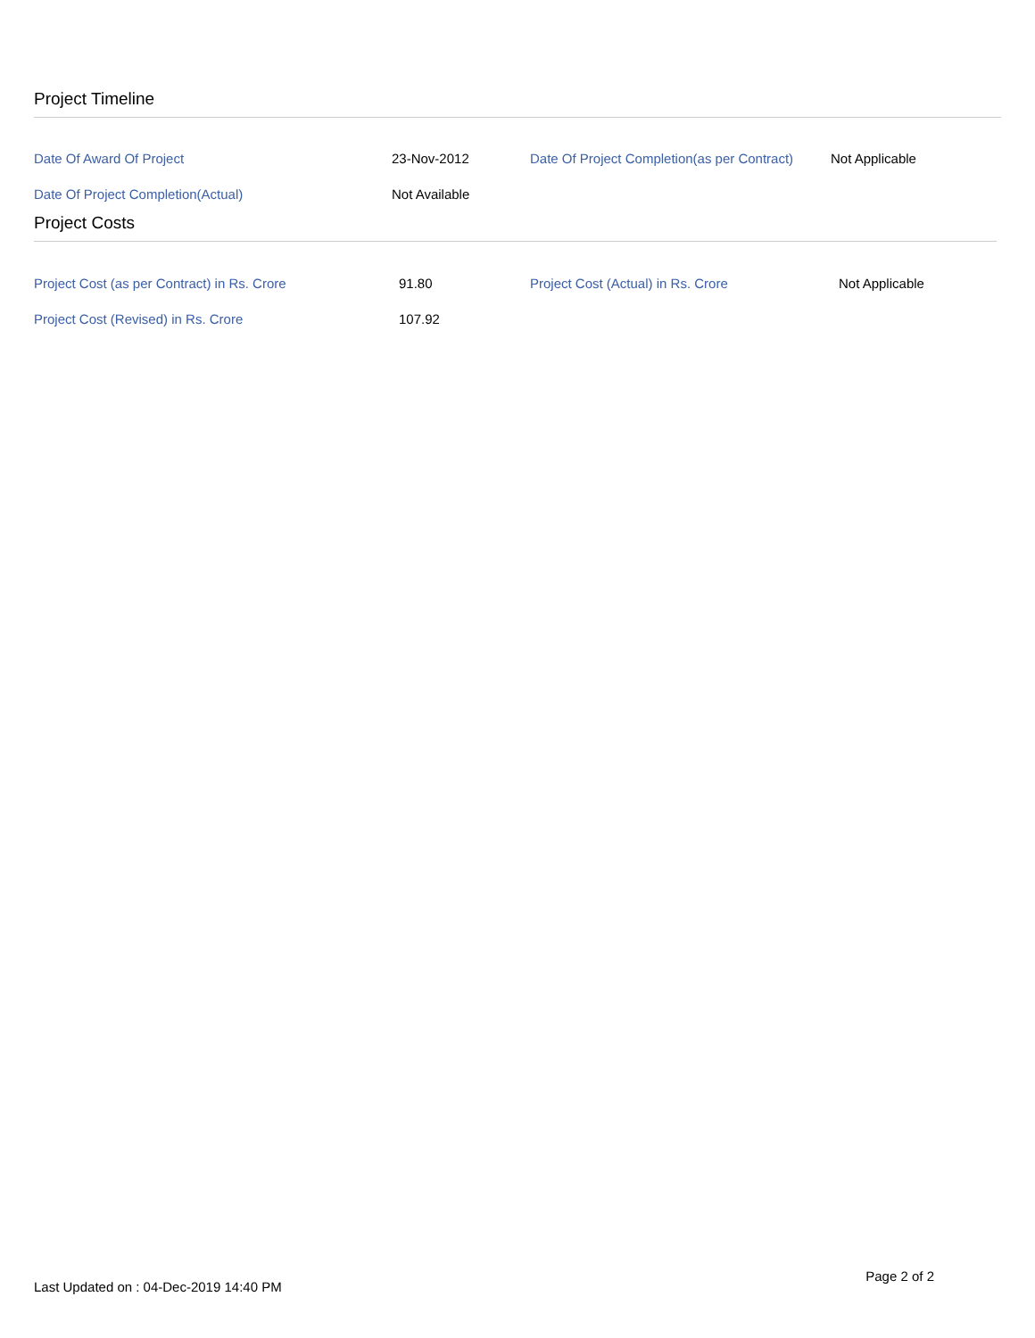Project Timeline
| Date Of Award Of Project | 23-Nov-2012 | Date Of Project Completion(as per Contract) | Not Applicable |
| Date Of Project Completion(Actual) | Not Available | | |
Project Costs
| Project Cost (as per Contract) in Rs. Crore | 91.80 | Project Cost (Actual) in Rs. Crore | Not Applicable |
| Project Cost (Revised) in Rs. Crore | 107.92 | | |
Page 2 of 2
Last Updated on : 04-Dec-2019 14:40 PM